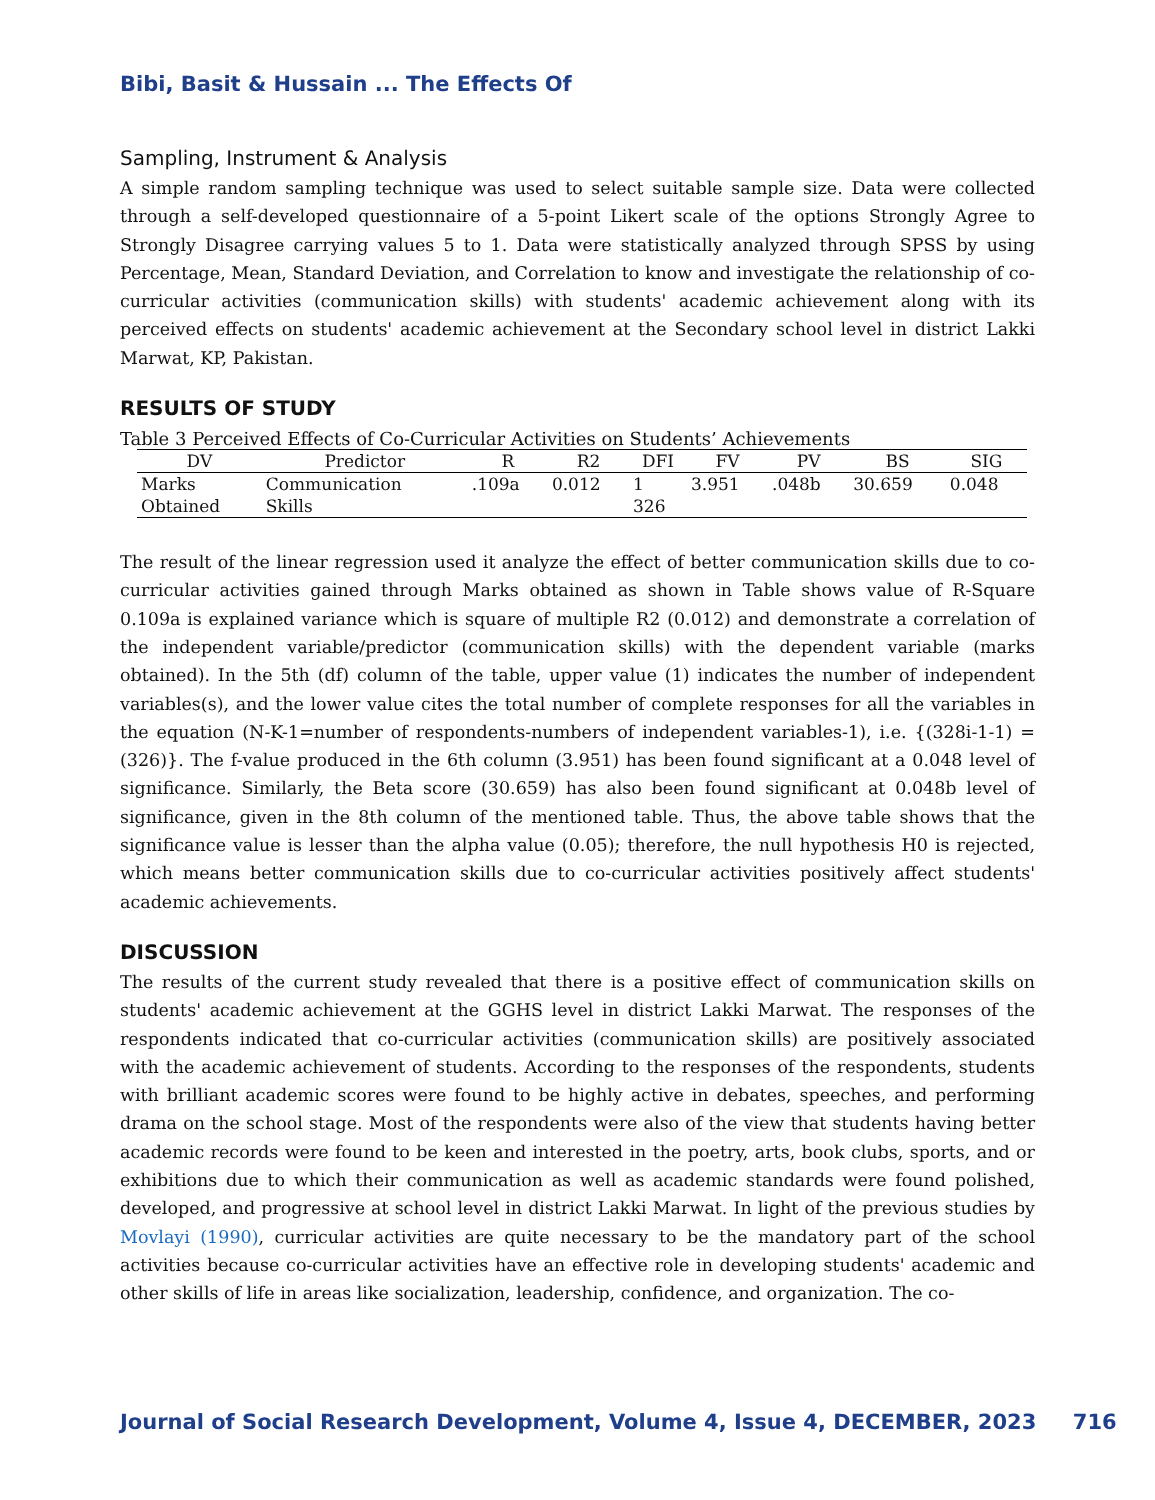Bibi, Basit & Hussain ... The Effects Of
Sampling, Instrument & Analysis
A simple random sampling technique was used to select suitable sample size. Data were collected through a self-developed questionnaire of a 5-point Likert scale of the options Strongly Agree to Strongly Disagree carrying values 5 to 1. Data were statistically analyzed through SPSS by using Percentage, Mean, Standard Deviation, and Correlation to know and investigate the relationship of co-curricular activities (communication skills) with students' academic achievement along with its perceived effects on students' academic achievement at the Secondary school level in district Lakki Marwat, KP, Pakistan.
RESULTS OF STUDY
Table 3 Perceived Effects of Co-Curricular Activities on Students’ Achievements
| DV | Predictor | R | R2 | DFI | FV | PV | BS | SIG |
| --- | --- | --- | --- | --- | --- | --- | --- | --- |
| Marks | Communication | .109a | 0.012 | 1 | 3.951 | .048b | 30.659 | 0.048 |
| Obtained | Skills | | | 326 | | | | |
The result of the linear regression used it analyze the effect of better communication skills due to co-curricular activities gained through Marks obtained as shown in Table shows value of R-Square 0.109a is explained variance which is square of multiple R2 (0.012) and demonstrate a correlation of the independent variable/predictor (communication skills) with the dependent variable (marks obtained). In the 5th (df) column of the table, upper value (1) indicates the number of independent variables(s), and the lower value cites the total number of complete responses for all the variables in the equation (N-K-1=number of respondents-numbers of independent variables-1), i.e. {(328i-1-1) = (326)}. The f-value produced in the 6th column (3.951) has been found significant at a 0.048 level of significance. Similarly, the Beta score (30.659) has also been found significant at 0.048b level of significance, given in the 8th column of the mentioned table. Thus, the above table shows that the significance value is lesser than the alpha value (0.05); therefore, the null hypothesis H0 is rejected, which means better communication skills due to co-curricular activities positively affect students' academic achievements.
DISCUSSION
The results of the current study revealed that there is a positive effect of communication skills on students' academic achievement at the GGHS level in district Lakki Marwat. The responses of the respondents indicated that co-curricular activities (communication skills) are positively associated with the academic achievement of students. According to the responses of the respondents, students with brilliant academic scores were found to be highly active in debates, speeches, and performing drama on the school stage. Most of the respondents were also of the view that students having better academic records were found to be keen and interested in the poetry, arts, book clubs, sports, and or exhibitions due to which their communication as well as academic standards were found polished, developed, and progressive at school level in district Lakki Marwat. In light of the previous studies by Movlayi (1990), curricular activities are quite necessary to be the mandatory part of the school activities because co-curricular activities have an effective role in developing students' academic and other skills of life in areas like socialization, leadership, confidence, and organization. The co-
Journal of Social Research Development, Volume 4, Issue 4, DECEMBER, 2023 716